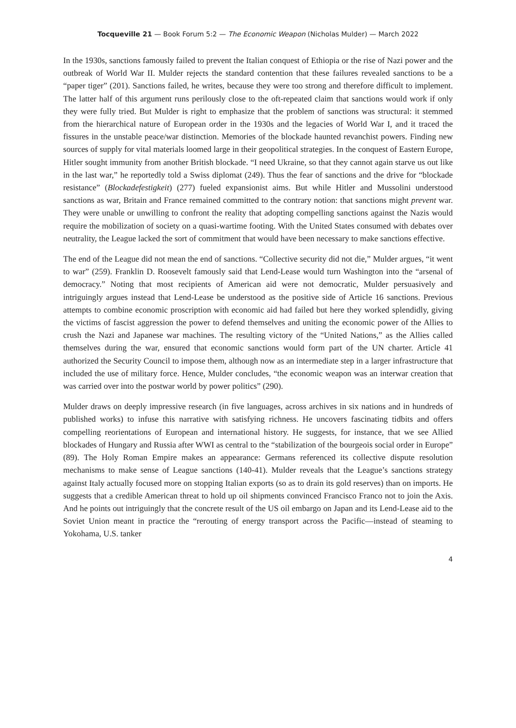Tocqueville 21 — Book Forum 5:2 — The Economic Weapon (Nicholas Mulder) — March 2022
In the 1930s, sanctions famously failed to prevent the Italian conquest of Ethiopia or the rise of Nazi power and the outbreak of World War II. Mulder rejects the standard contention that these failures revealed sanctions to be a “paper tiger” (201). Sanctions failed, he writes, because they were too strong and therefore difficult to implement. The latter half of this argument runs perilously close to the oft-repeated claim that sanctions would work if only they were fully tried. But Mulder is right to emphasize that the problem of sanctions was structural: it stemmed from the hierarchical nature of European order in the 1930s and the legacies of World War I, and it traced the fissures in the unstable peace/war distinction. Memories of the blockade haunted revanchist powers. Finding new sources of supply for vital materials loomed large in their geopolitical strategies. In the conquest of Eastern Europe, Hitler sought immunity from another British blockade. “I need Ukraine, so that they cannot again starve us out like in the last war,” he reportedly told a Swiss diplomat (249). Thus the fear of sanctions and the drive for “blockade resistance” (Blockadefestigkeit) (277) fueled expansionist aims. But while Hitler and Mussolini understood sanctions as war, Britain and France remained committed to the contrary notion: that sanctions might prevent war. They were unable or unwilling to confront the reality that adopting compelling sanctions against the Nazis would require the mobilization of society on a quasi-wartime footing. With the United States consumed with debates over neutrality, the League lacked the sort of commitment that would have been necessary to make sanctions effective.
The end of the League did not mean the end of sanctions. “Collective security did not die,” Mulder argues, “it went to war” (259). Franklin D. Roosevelt famously said that Lend-Lease would turn Washington into the “arsenal of democracy.” Noting that most recipients of American aid were not democratic, Mulder persuasively and intriguingly argues instead that Lend-Lease be understood as the positive side of Article 16 sanctions. Previous attempts to combine economic proscription with economic aid had failed but here they worked splendidly, giving the victims of fascist aggression the power to defend themselves and uniting the economic power of the Allies to crush the Nazi and Japanese war machines. The resulting victory of the “United Nations,” as the Allies called themselves during the war, ensured that economic sanctions would form part of the UN charter. Article 41 authorized the Security Council to impose them, although now as an intermediate step in a larger infrastructure that included the use of military force. Hence, Mulder concludes, “the economic weapon was an interwar creation that was carried over into the postwar world by power politics” (290).
Mulder draws on deeply impressive research (in five languages, across archives in six nations and in hundreds of published works) to infuse this narrative with satisfying richness. He uncovers fascinating tidbits and offers compelling reorientations of European and international history. He suggests, for instance, that we see Allied blockades of Hungary and Russia after WWI as central to the “stabilization of the bourgeois social order in Europe” (89). The Holy Roman Empire makes an appearance: Germans referenced its collective dispute resolution mechanisms to make sense of League sanctions (140-41). Mulder reveals that the League’s sanctions strategy against Italy actually focused more on stopping Italian exports (so as to drain its gold reserves) than on imports. He suggests that a credible American threat to hold up oil shipments convinced Francisco Franco not to join the Axis. And he points out intriguingly that the concrete result of the US oil embargo on Japan and its Lend-Lease aid to the Soviet Union meant in practice the “rerouting of energy transport across the Pacific—instead of steaming to Yokohama, U.S. tanker
4